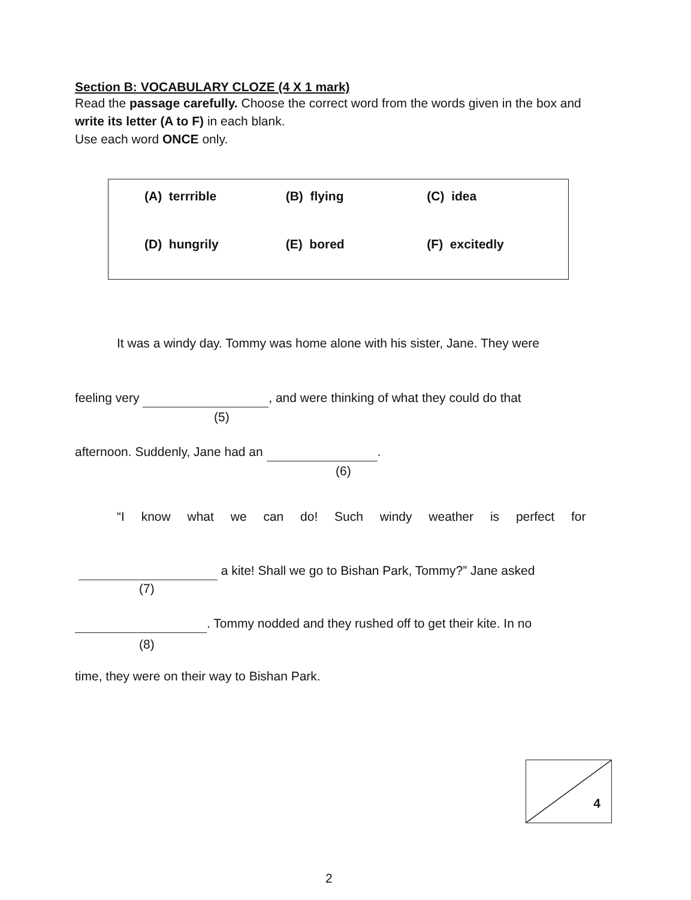Section B: VOCABULARY CLOZE (4 X 1 mark)
Read the passage carefully. Choose the correct word from the words given in the box and write its letter (A to F) in each blank.
Use each word ONCE only.
(A) terrrible (B) flying (C) idea
(D) hungrily (E) bored (F) excitedly
It was a windy day. Tommy was home alone with his sister, Jane. They were
feeling very , and were thinking of what they could do that
(5)
afternoon. Suddenly, Jane had an .
(6)
“I know what we can do! Such windy weather is perfect for
a kite! Shall we go to Bishan Park, Tommy?” Jane asked
(7)
. Tommy nodded and they rushed off to get their kite. In no
(8)
time, they were on their way to Bishan Park.
4
2